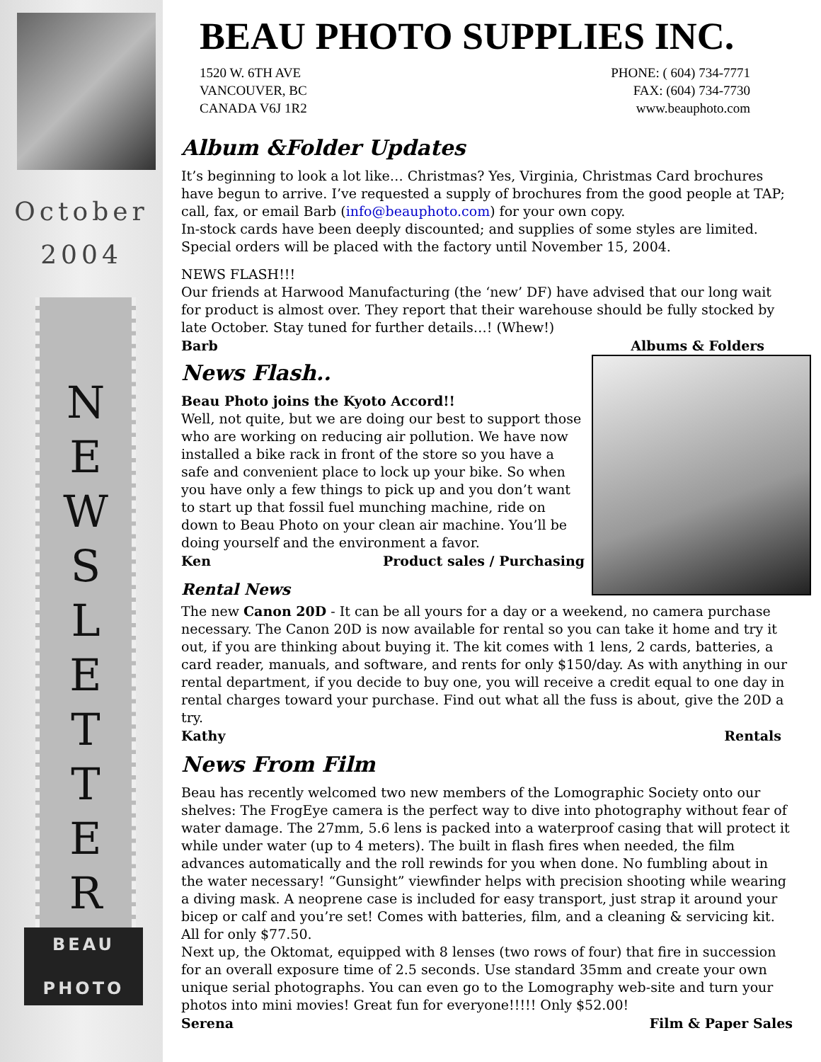October
2004
N
E
W
S
L
E
T
T
E
R
BEAU
PHOTO
BEAU PHOTO SUPPLIES INC.
1520 W. 6TH AVE
VANCOUVER, BC
CANADA V6J 1R2
PHONE: ( 604) 734-7771
FAX: (604) 734-7730
www.beauphoto.com
Album &Folder Updates
It’s beginning to look a lot like… Christmas? Yes, Virginia, Christmas Card brochures have begun to arrive. I’ve requested a supply of brochures from the good people at TAP; call, fax, or email Barb (info@beauphoto.com) for your own copy.
In-stock cards have been deeply discounted; and supplies of some styles are limited. Special orders will be placed with the factory until November 15, 2004.
NEWS FLASH!!!
Our friends at Harwood Manufacturing (the ‘new’ DF) have advised that our long wait for product is almost over. They report that their warehouse should be fully stocked by late October. Stay tuned for further details…! (Whew!)
Barb Albums & Folders
News Flash..
Beau Photo joins the Kyoto Accord!!
Well, not quite, but we are doing our best to support those who are working on reducing air pollution. We have now installed a bike rack in front of the store so you have a safe and convenient place to lock up your bike. So when you have only a few things to pick up and you don’t want to start up that fossil fuel munching machine, ride on down to Beau Photo on your clean air machine. You’ll be doing yourself and the environment a favor.
Ken Product sales / Purchasing
Rental News
The new Canon 20D - It can be all yours for a day or a weekend, no camera purchase necessary. The Canon 20D is now available for rental so you can take it home and try it out, if you are thinking about buying it. The kit comes with 1 lens, 2 cards, batteries, a card reader, manuals, and software, and rents for only $150/day. As with anything in our rental department, if you decide to buy one, you will receive a credit equal to one day in rental charges toward your purchase. Find out what all the fuss is about, give the 20D a try.
Kathy Rentals
News From Film
Beau has recently welcomed two new members of the Lomographic Society onto our shelves: The FrogEye camera is the perfect way to dive into photography without fear of water damage. The 27mm, 5.6 lens is packed into a waterproof casing that will protect it while under water (up to 4 meters). The built in flash fires when needed, the film advances automatically and the roll rewinds for you when done. No fumbling about in the water necessary! “Gunsight” viewfinder helps with precision shooting while wearing a diving mask. A neoprene case is included for easy transport, just strap it around your bicep or calf and you’re set! Comes with batteries, film, and a cleaning & servicing kit. All for only $77.50.
Next up, the Oktomat, equipped with 8 lenses (two rows of four) that fire in succession for an overall exposure time of 2.5 seconds. Use standard 35mm and create your own unique serial photographs. You can even go to the Lomography web-site and turn your photos into mini movies! Great fun for everyone!!!!! Only $52.00!
Serena Film & Paper Sales